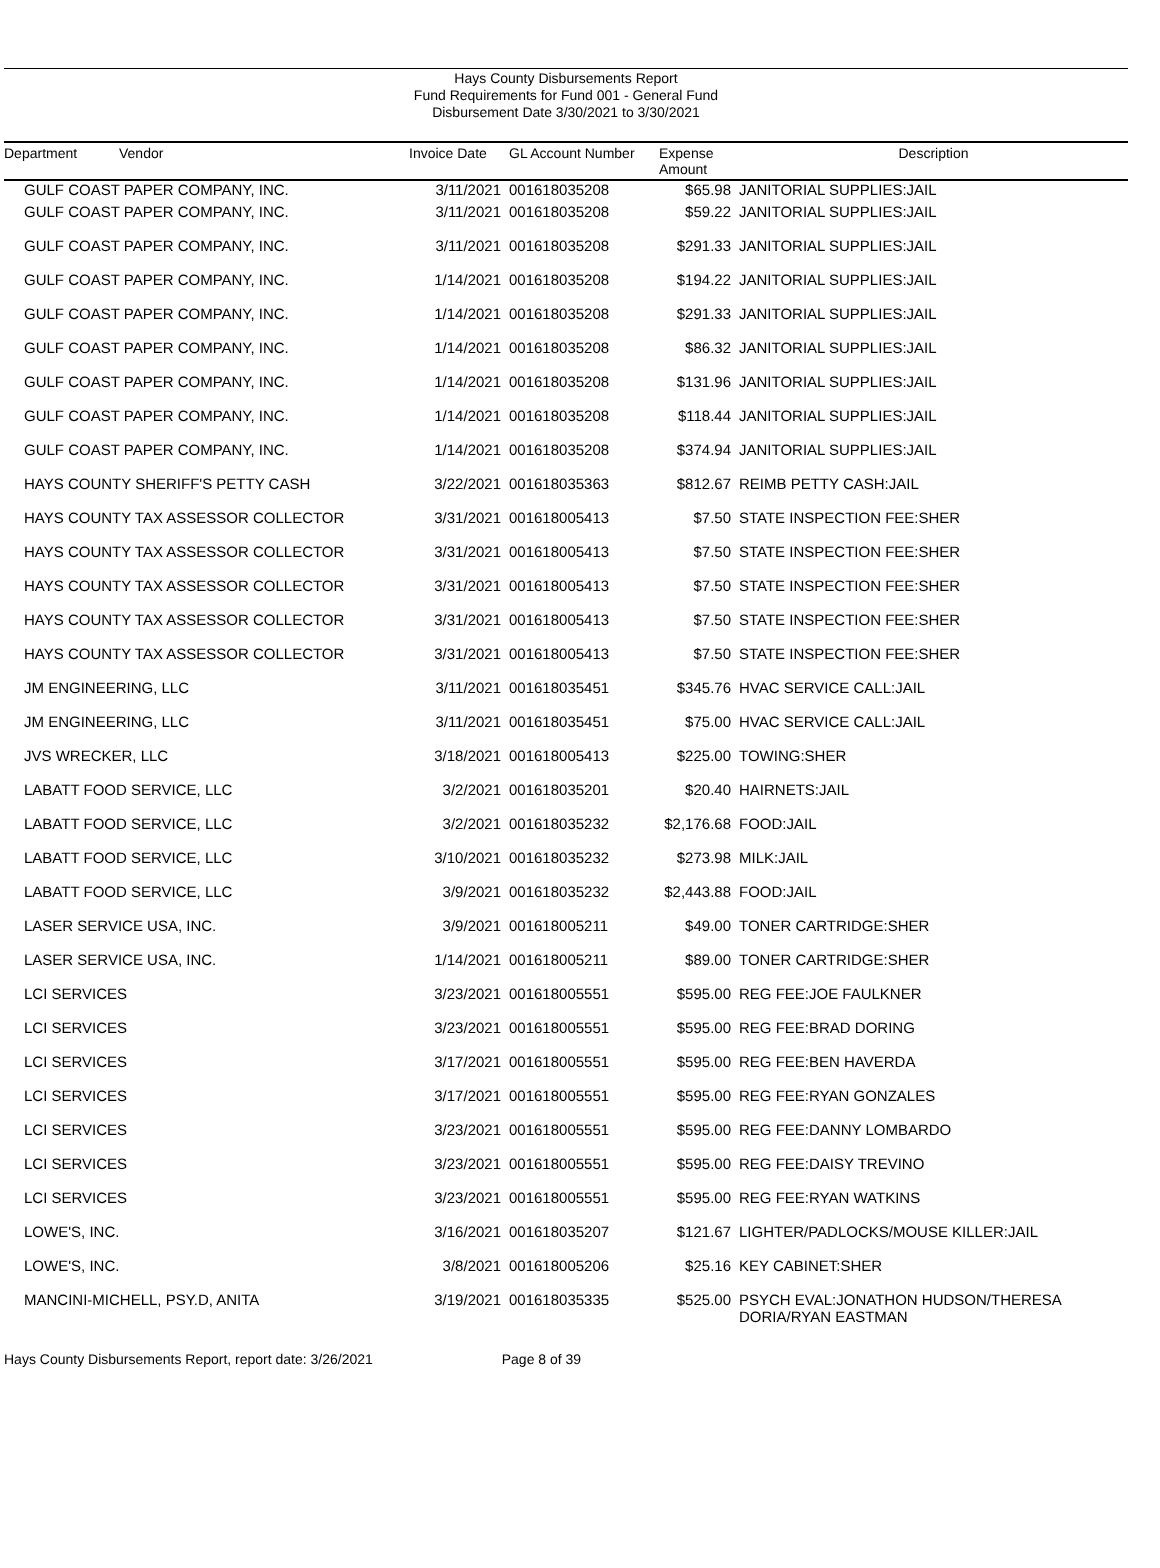Hays County Disbursements Report
Fund Requirements for Fund 001 - General Fund
Disbursement Date 3/30/2021 to 3/30/2021
| Department | Vendor | Invoice Date | GL Account Number | Expense Amount | Description |
| --- | --- | --- | --- | --- | --- |
| GULF COAST PAPER COMPANY, INC. | | 3/11/2021 | 001618035208 | $65.98 | JANITORIAL SUPPLIES:JAIL |
| GULF COAST PAPER COMPANY, INC. | | 3/11/2021 | 001618035208 | $59.22 | JANITORIAL SUPPLIES:JAIL |
| GULF COAST PAPER COMPANY, INC. | | 3/11/2021 | 001618035208 | $291.33 | JANITORIAL SUPPLIES:JAIL |
| GULF COAST PAPER COMPANY, INC. | | 1/14/2021 | 001618035208 | $194.22 | JANITORIAL SUPPLIES:JAIL |
| GULF COAST PAPER COMPANY, INC. | | 1/14/2021 | 001618035208 | $291.33 | JANITORIAL SUPPLIES:JAIL |
| GULF COAST PAPER COMPANY, INC. | | 1/14/2021 | 001618035208 | $86.32 | JANITORIAL SUPPLIES:JAIL |
| GULF COAST PAPER COMPANY, INC. | | 1/14/2021 | 001618035208 | $131.96 | JANITORIAL SUPPLIES:JAIL |
| GULF COAST PAPER COMPANY, INC. | | 1/14/2021 | 001618035208 | $118.44 | JANITORIAL SUPPLIES:JAIL |
| GULF COAST PAPER COMPANY, INC. | | 1/14/2021 | 001618035208 | $374.94 | JANITORIAL SUPPLIES:JAIL |
| HAYS COUNTY SHERIFF'S PETTY CASH | | 3/22/2021 | 001618035363 | $812.67 | REIMB PETTY CASH:JAIL |
| HAYS COUNTY TAX ASSESSOR COLLECTOR | | 3/31/2021 | 001618005413 | $7.50 | STATE INSPECTION FEE:SHER |
| HAYS COUNTY TAX ASSESSOR COLLECTOR | | 3/31/2021 | 001618005413 | $7.50 | STATE INSPECTION FEE:SHER |
| HAYS COUNTY TAX ASSESSOR COLLECTOR | | 3/31/2021 | 001618005413 | $7.50 | STATE INSPECTION FEE:SHER |
| HAYS COUNTY TAX ASSESSOR COLLECTOR | | 3/31/2021 | 001618005413 | $7.50 | STATE INSPECTION FEE:SHER |
| HAYS COUNTY TAX ASSESSOR COLLECTOR | | 3/31/2021 | 001618005413 | $7.50 | STATE INSPECTION FEE:SHER |
| JM ENGINEERING, LLC | | 3/11/2021 | 001618035451 | $345.76 | HVAC SERVICE CALL:JAIL |
| JM ENGINEERING, LLC | | 3/11/2021 | 001618035451 | $75.00 | HVAC SERVICE CALL:JAIL |
| JVS WRECKER, LLC | | 3/18/2021 | 001618005413 | $225.00 | TOWING:SHER |
| LABATT FOOD SERVICE, LLC | | 3/2/2021 | 001618035201 | $20.40 | HAIRNETS:JAIL |
| LABATT FOOD SERVICE, LLC | | 3/2/2021 | 001618035232 | $2,176.68 | FOOD:JAIL |
| LABATT FOOD SERVICE, LLC | | 3/10/2021 | 001618035232 | $273.98 | MILK:JAIL |
| LABATT FOOD SERVICE, LLC | | 3/9/2021 | 001618035232 | $2,443.88 | FOOD:JAIL |
| LASER SERVICE USA, INC. | | 3/9/2021 | 001618005211 | $49.00 | TONER CARTRIDGE:SHER |
| LASER SERVICE USA, INC. | | 1/14/2021 | 001618005211 | $89.00 | TONER CARTRIDGE:SHER |
| LCI SERVICES | | 3/23/2021 | 001618005551 | $595.00 | REG FEE:JOE FAULKNER |
| LCI SERVICES | | 3/23/2021 | 001618005551 | $595.00 | REG FEE:BRAD DORING |
| LCI SERVICES | | 3/17/2021 | 001618005551 | $595.00 | REG FEE:BEN HAVERDA |
| LCI SERVICES | | 3/17/2021 | 001618005551 | $595.00 | REG FEE:RYAN GONZALES |
| LCI SERVICES | | 3/23/2021 | 001618005551 | $595.00 | REG FEE:DANNY LOMBARDO |
| LCI SERVICES | | 3/23/2021 | 001618005551 | $595.00 | REG FEE:DAISY TREVINO |
| LCI SERVICES | | 3/23/2021 | 001618005551 | $595.00 | REG FEE:RYAN WATKINS |
| LOWE'S, INC. | | 3/16/2021 | 001618035207 | $121.67 | LIGHTER/PADLOCKS/MOUSE KILLER:JAIL |
| LOWE'S, INC. | | 3/8/2021 | 001618005206 | $25.16 | KEY CABINET:SHER |
| MANCINI-MICHELL, PSY.D, ANITA | | 3/19/2021 | 001618035335 | $525.00 | PSYCH EVAL:JONATHON HUDSON/THERESA DORIA/RYAN EASTMAN |
Hays County Disbursements Report, report date: 3/26/2021 Page 8 of 39